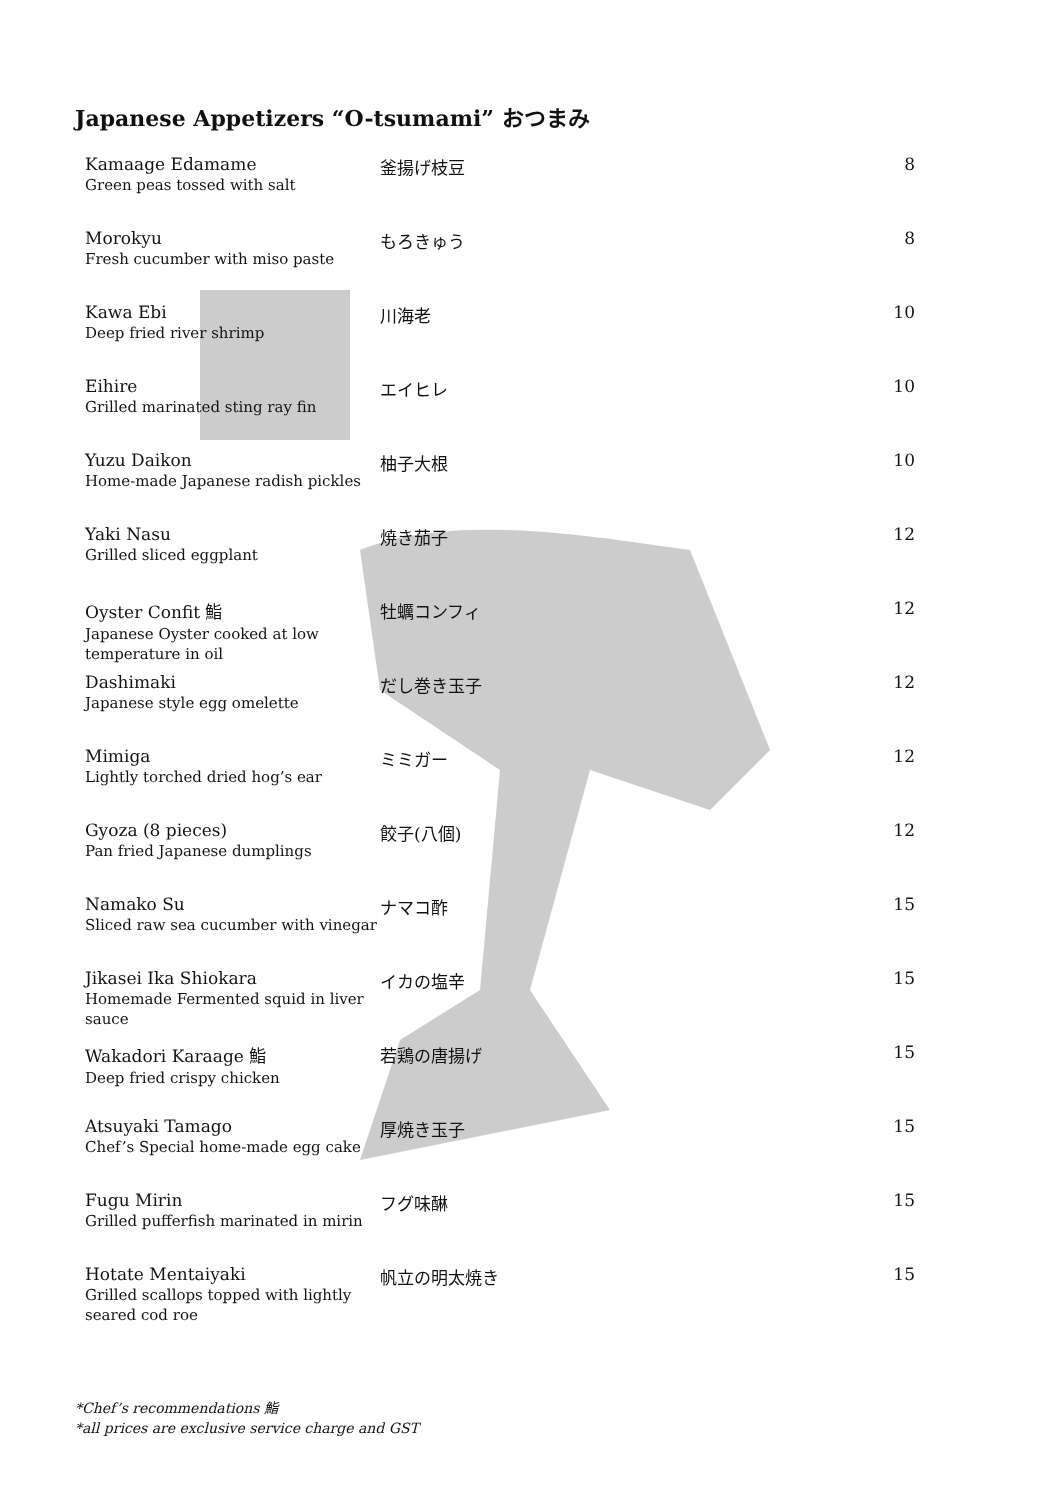Japanese Appetizers “O-tsumami” おつまみ
| Kamaage Edamame Green peas tossed with salt | 釜揚げ枝豆 | 8 |
| Morokyu Fresh cucumber with miso paste | もろきゅう | 8 |
| Kawa Ebi Deep fried river shrimp | 川海老 | 10 |
| Eihire Grilled marinated sting ray fin | エイヒレ | 10 |
| Yuzu Daikon Home-made Japanese radish pickles | 柚子大根 | 10 |
| Yaki Nasu Grilled sliced eggplant | 焼き茄子 | 12 |
| Oyster Confit 鮨 Japanese Oyster cooked at low temperature in oil | 牡蠣コンフィ | 12 |
| Dashimaki Japanese style egg omelette | だし巻き玉子 | 12 |
| Mimiga Lightly torched dried hog’s ear | ミミガー | 12 |
| Gyoza (8 pieces) Pan fried Japanese dumplings | 餃子(八個) | 12 |
| Namako Su Sliced raw sea cucumber with vinegar | ナマコ酢 | 15 |
| Jikasei Ika Shiokara Homemade Fermented squid in liver sauce | イカの塩辛 | 15 |
| Wakadori Karaage 鮨 Deep fried crispy chicken | 若鶏の唐揚げ | 15 |
| Atsuyaki Tamago Chef’s Special home-made egg cake | 厚焼き玉子 | 15 |
| Fugu Mirin Grilled pufferfish marinated in mirin | フグ味醂 | 15 |
| Hotate Mentaiyaki Grilled scallops topped with lightly seared cod roe | 帆立の明太焼き | 15 |
*Chef’s recommendations 鮨
*all prices are exclusive service charge and GST